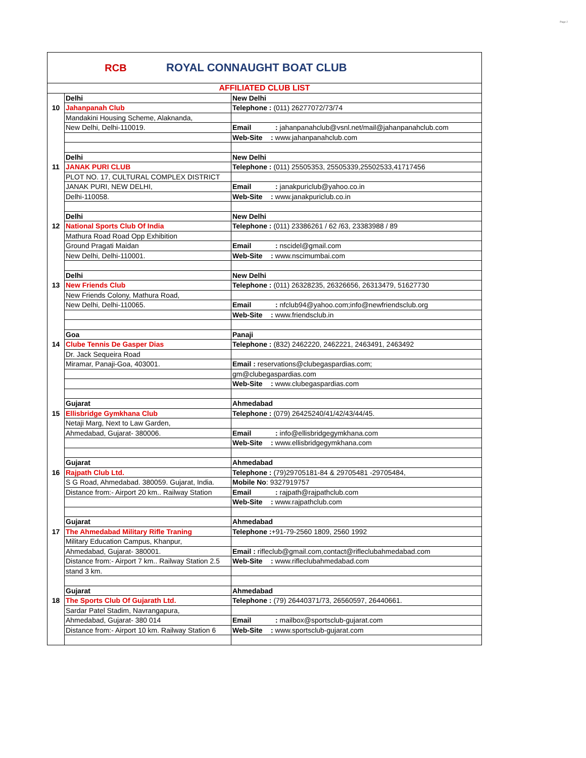Page 2
RCB
ROYAL CONNAUGHT BOAT CLUB
| AFFILIATED CLUB LIST | | |
| | Delhi | New Delhi |
| 10 | Jahanpanah Club | Telephone : (011) 26277072/73/74 |
| | Mandakini Housing Scheme, Alaknanda, | |
| | New Delhi, Delhi-110019. | Email : jahanpanahclub@vsnl.net/mail@jahanpanahclub.com |
| | | Web-Site : www.jahanpanahclub.com |
| | Delhi | New Delhi |
| 11 | JANAK PURI CLUB | Telephone : (011) 25505353, 25505339,25502533,41717456 |
| | PLOT NO. 17, CULTURAL COMPLEX DISTRICT | |
| | JANAK PURI, NEW DELHI, | Email : janakpuriclub@yahoo.co.in |
| | Delhi-110058. | Web-Site : www.janakpuriclub.co.in |
| | Delhi | New Delhi |
| 12 | National Sports Club Of India | Telephone : (011) 23386261 / 62 /63, 23383988 / 89 |
| | Mathura Road Road Opp Exhibition | |
| | Ground Pragati Maidan | Email : nscidel@gmail.com |
| | New Delhi, Delhi-110001. | Web-Site : www.nscimumbai.com |
| | Delhi | New Delhi |
| 13 | New Friends Club | Telephone : (011) 26328235, 26326656, 26313479, 51627730 |
| | New Friends Colony, Mathura Road, | |
| | New Delhi, Delhi-110065. | Email : nfclub94@yahoo.com;info@newfriendsclub.org |
| | | Web-Site : www.friendsclub.in |
| | Goa | Panaji |
| 14 | Clube Tennis De Gasper Dias | Telephone : (832) 2462220, 2462221, 2463491, 2463492 |
| | Dr. Jack Sequeira Road | |
| | Miramar, Panaji-Goa, 403001. | Email : reservations@clubegaspardias.com; |
| | | gm@clubegaspardias.com |
| | | Web-Site : www.clubegaspardias.com |
| | Gujarat | Ahmedabad |
| 15 | Ellisbridge Gymkhana Club | Telephone : (079) 26425240/41/42/43/44/45. |
| | Netaji Marg, Next to Law Garden, | |
| | Ahmedabad, Gujarat- 380006. | Email : info@ellisbridgegymkhana.com |
| | | Web-Site : www.ellisbridgegymkhana.com |
| | Gujarat | Ahmedabad |
| 16 | Rajpath Club Ltd. | Telephone : (79)29705181-84 & 29705481 -29705484, |
| | S G Road, Ahmedabad. 380059. Gujarat, India. | Mobile No : 9327919757 |
| | Distance from:- Airport 20 km.. Railway Station | Email : rajpath@rajpathclub.com |
| | | Web-Site : www.rajpathclub.com |
| | Gujarat | Ahmedabad |
| 17 | The Ahmedabad Military Rifle Traning | Telephone : +91-79-2560 1809, 2560 1992 |
| | Military Education Campus, Khanpur, | |
| | Ahmedabad, Gujarat- 380001. | Email : rifleclub@gmail.com,contact@rifleclubahmedabad.com |
| | Distance from:- Airport 7 km.. Railway Station 2.5 | Web-Site : www.rifleclubahmedabad.com |
| | stand 3 km. | |
| | Gujarat | Ahmedabad |
| 18 | The Sports Club Of Gujarath Ltd. | Telephone : (79) 26440371/73, 26560597, 26440661. |
| | Sardar Patel Stadim, Navrangapura, | |
| | Ahmedabad, Gujarat- 380 014 | Email : mailbox@sportsclub-gujarat.com |
| | Distance from:- Airport 10 km. Railway Station 6 | Web-Site : www.sportsclub-gujarat.com |